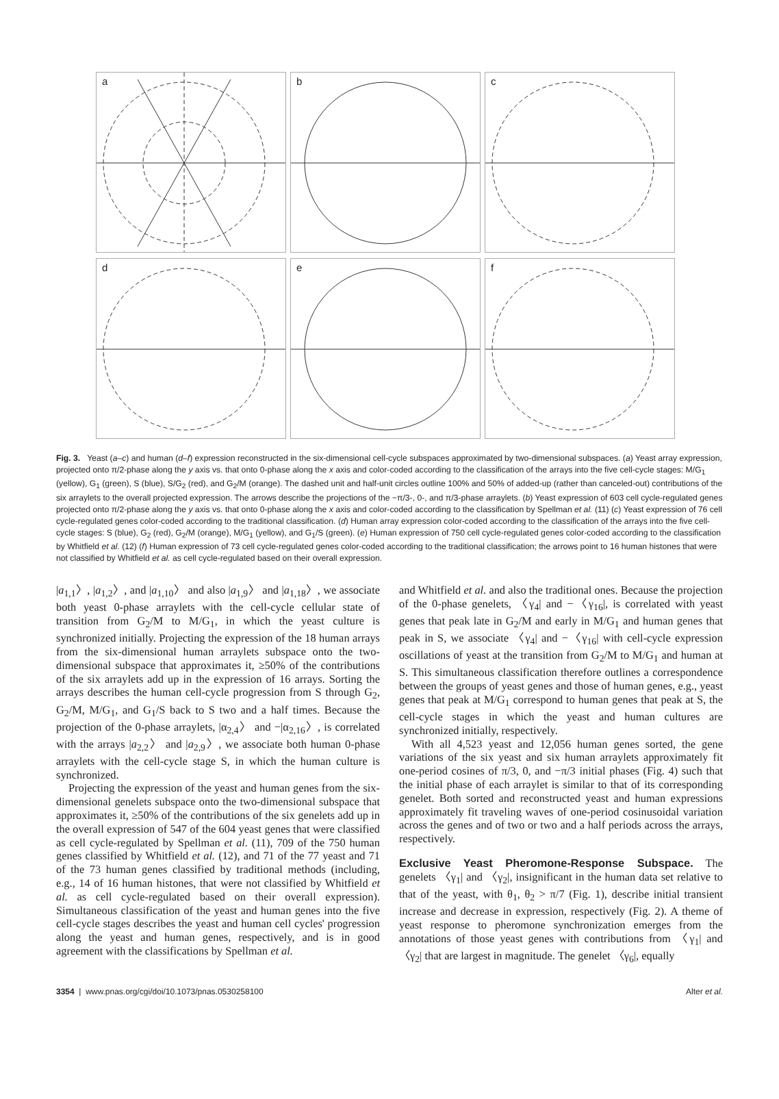a b c d e f
Fig. 3. Yeast (a–c) and human (d–f) expression reconstructed in the six-dimensional cell-cycle subspaces approximated by two-dimensional subspaces. (a) Yeast array expression, projected onto π/2-phase along the y axis vs. that onto 0-phase along the x axis and color-coded according to the classification of the arrays into the five cell-cycle stages: M/G<sub>1</sub> (yellow), G<sub>1</sub> (green), S (blue), S/G<sub>2</sub> (red), and G<sub>2</sub>/M (orange). The dashed unit and half-unit circles outline 100% and 50% of added-up (rather than canceled-out) contributions of the six arraylets to the overall projected expression. The arrows describe the projections of the −π/3-, 0-, and π/3-phase arraylets. (b) Yeast expression of 603 cell cycle-regulated genes projected onto π/2-phase along the y axis vs. that onto 0-phase along the x axis and color-coded according to the classification by Spellman et al. (11) (c) Yeast expression of 76 cell cycle-regulated genes color-coded according to the traditional classification. (d) Human array expression color-coded according to the classification of the arrays into the five cell-cycle stages: S (blue), G<sub>2</sub> (red), G<sub>2</sub>/M (orange), M/G<sub>1</sub> (yellow), and G<sub>1</sub>/S (green). (e) Human expression of 750 cell cycle-regulated genes color-coded according to the classification by Whitfield et al. (12) (f) Human expression of 73 cell cycle-regulated genes color-coded according to the traditional classification; the arrows point to 16 human histones that were not classified by Whitfield et al. as cell cycle-regulated based on their overall expression.
|a<sub>1,1</sub>〉, |a<sub>1,2</sub>〉, and |a<sub>1,10</sub>〉 and also |a<sub>1,9</sub>〉 and |a<sub>1,18</sub>〉, we associate both yeast 0-phase arraylets with the cell-cycle cellular state of transition from G<sub>2</sub>/M to M/G<sub>1</sub>, in which the yeast culture is synchronized initially. Projecting the expression of the 18 human arrays from the six-dimensional human arraylets subspace onto the two-dimensional subspace that approximates it, ≥50% of the contributions of the six arraylets add up in the expression of 16 arrays. Sorting the arrays describes the human cell-cycle progression from S through G<sub>2</sub>, G<sub>2</sub>/M, M/G<sub>1</sub>, and G<sub>1</sub>/S back to S two and a half times. Because the projection of the 0-phase arraylets, |α<sub>2,4</sub>〉 and −|α<sub>2,16</sub>〉, is correlated with the arrays |a<sub>2,2</sub>〉 and |a<sub>2,9</sub>〉, we associate both human 0-phase arraylets with the cell-cycle stage S, in which the human culture is synchronized.
Projecting the expression of the yeast and human genes from the six-dimensional genelets subspace onto the two-dimensional subspace that approximates it, ≥50% of the contributions of the six genelets add up in the overall expression of 547 of the 604 yeast genes that were classified as cell cycle-regulated by Spellman et al. (11), 709 of the 750 human genes classified by Whitfield et al. (12), and 71 of the 77 yeast and 71 of the 73 human genes classified by traditional methods (including, e.g., 14 of 16 human histones, that were not classified by Whitfield et al. as cell cycle-regulated based on their overall expression). Simultaneous classification of the yeast and human genes into the five cell-cycle stages describes the yeast and human cell cycles' progression along the yeast and human genes, respectively, and is in good agreement with the classifications by Spellman et al.
and Whitfield et al. and also the traditional ones. Because the projection of the 0-phase genelets, 〈γ<sub>4</sub>| and −〈γ<sub>16</sub>|, is correlated with yeast genes that peak late in G<sub>2</sub>/M and early in M/G<sub>1</sub> and human genes that peak in S, we associate 〈γ<sub>4</sub>| and −〈γ<sub>16</sub>| with cell-cycle expression oscillations of yeast at the transition from G<sub>2</sub>/M to M/G<sub>1</sub> and human at S. This simultaneous classification therefore outlines a correspondence between the groups of yeast genes and those of human genes, e.g., yeast genes that peak at M/G<sub>1</sub> correspond to human genes that peak at S, the cell-cycle stages in which the yeast and human cultures are synchronized initially, respectively.
With all 4,523 yeast and 12,056 human genes sorted, the gene variations of the six yeast and six human arraylets approximately fit one-period cosines of π/3, 0, and −π/3 initial phases (Fig. 4) such that the initial phase of each arraylet is similar to that of its corresponding genelet. Both sorted and reconstructed yeast and human expressions approximately fit traveling waves of one-period cosinusoidal variation across the genes and of two or two and a half periods across the arrays, respectively.
Exclusive Yeast Pheromone-Response Subspace. The genelets 〈γ<sub>1</sub>| and 〈γ<sub>2</sub>|, insignificant in the human data set relative to that of the yeast, with θ<sub>1</sub>, θ<sub>2</sub> > π/7 (Fig. 1), describe initial transient increase and decrease in expression, respectively (Fig. 2). A theme of yeast response to pheromone synchronization emerges from the annotations of those yeast genes with contributions from 〈γ<sub>1</sub>| and 〈γ<sub>2</sub>| that are largest in magnitude. The genelet 〈γ<sub>6</sub>|, equally
3354 | www.pnas.org/cgi/doi/10.1073/pnas.0530258100 Alter et al.